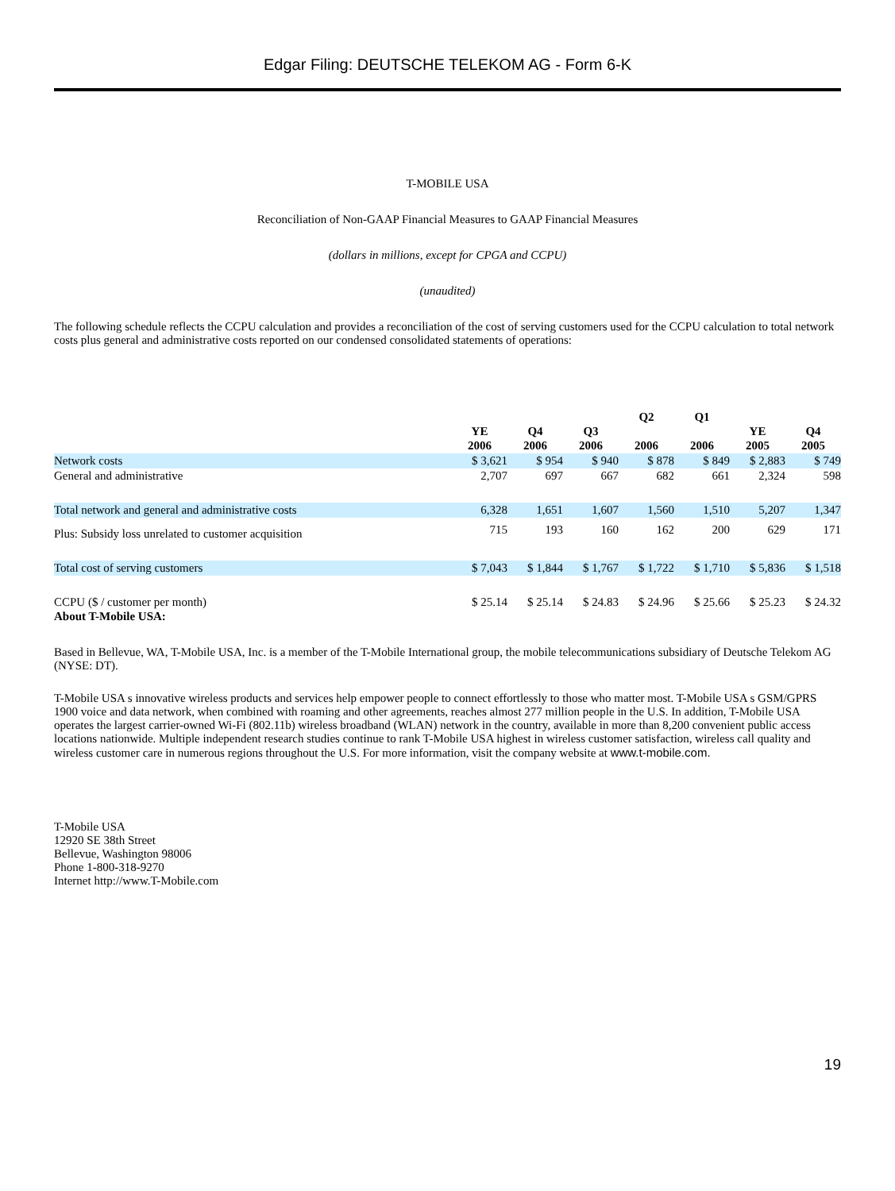Edgar Filing: DEUTSCHE TELEKOM AG - Form 6-K
T-MOBILE USA
Reconciliation of Non-GAAP Financial Measures to GAAP Financial Measures
(dollars in millions, except for CPGA and CCPU)
(unaudited)
The following schedule reflects the CCPU calculation and provides a reconciliation of the cost of serving customers used for the CCPU calculation to total network costs plus general and administrative costs reported on our condensed consolidated statements of operations:
| | YE 2006 | Q4 2006 | Q3 2006 | Q2 2006 | Q1 2006 | YE 2005 | Q4 2005 |
| --- | --- | --- | --- | --- | --- | --- | --- |
| Network costs | $ 3,621 | $ 954 | $ 940 | $ 878 | $ 849 | $ 2,883 | $ 749 |
| General and administrative | 2,707 | 697 | 667 | 682 | 661 | 2,324 | 598 |
| Total network and general and administrative costs | 6,328 | 1,651 | 1,607 | 1,560 | 1,510 | 5,207 | 1,347 |
| Plus: Subsidy loss unrelated to customer acquisition | 715 | 193 | 160 | 162 | 200 | 629 | 171 |
| Total cost of serving customers | $ 7,043 | $ 1,844 | $ 1,767 | $ 1,722 | $ 1,710 | $ 5,836 | $ 1,518 |
| CCPU ($ / customer per month) | $ 25.14 | $ 25.14 | $ 24.83 | $ 24.96 | $ 25.66 | $ 25.23 | $ 24.32 |
About T-Mobile USA:
Based in Bellevue, WA, T-Mobile USA, Inc. is a member of the T-Mobile International group, the mobile telecommunications subsidiary of Deutsche Telekom AG (NYSE: DT).
T-Mobile USA s innovative wireless products and services help empower people to connect effortlessly to those who matter most. T-Mobile USA s GSM/GPRS 1900 voice and data network, when combined with roaming and other agreements, reaches almost 277 million people in the U.S. In addition, T-Mobile USA operates the largest carrier-owned Wi-Fi (802.11b) wireless broadband (WLAN) network in the country, available in more than 8,200 convenient public access locations nationwide. Multiple independent research studies continue to rank T-Mobile USA highest in wireless customer satisfaction, wireless call quality and wireless customer care in numerous regions throughout the U.S. For more information, visit the company website at www.t-mobile.com.
T-Mobile USA
12920 SE 38th Street
Bellevue, Washington 98006
Phone 1-800-318-9270
Internet http://www.T-Mobile.com
19